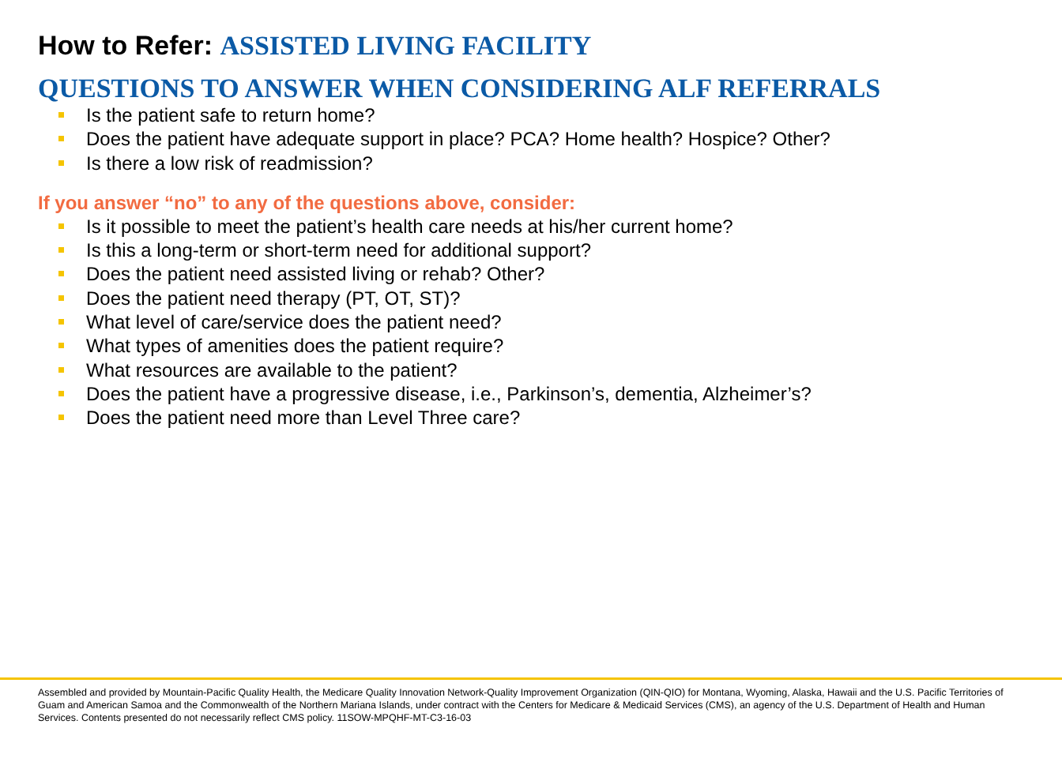How to Refer: ASSISTED LIVING FACILITY
QUESTIONS TO ANSWER WHEN CONSIDERING ALF REFERRALS
Is the patient safe to return home?
Does the patient have adequate support in place? PCA? Home health? Hospice? Other?
Is there a low risk of readmission?
If you answer “no” to any of the questions above, consider:
Is it possible to meet the patient’s health care needs at his/her current home?
Is this a long-term or short-term need for additional support?
Does the patient need assisted living or rehab? Other?
Does the patient need therapy (PT, OT, ST)?
What level of care/service does the patient need?
What types of amenities does the patient require?
What resources are available to the patient?
Does the patient have a progressive disease, i.e., Parkinson’s, dementia, Alzheimer’s?
Does the patient need more than Level Three care?
Assembled and provided by Mountain-Pacific Quality Health, the Medicare Quality Innovation Network-Quality Improvement Organization (QIN-QIO) for Montana, Wyoming, Alaska, Hawaii and the U.S. Pacific Territories of Guam and American Samoa and the Commonwealth of the Northern Mariana Islands, under contract with the Centers for Medicare & Medicaid Services (CMS), an agency of the U.S. Department of Health and Human Services. Contents presented do not necessarily reflect CMS policy. 11SOW-MPQHF-MT-C3-16-03